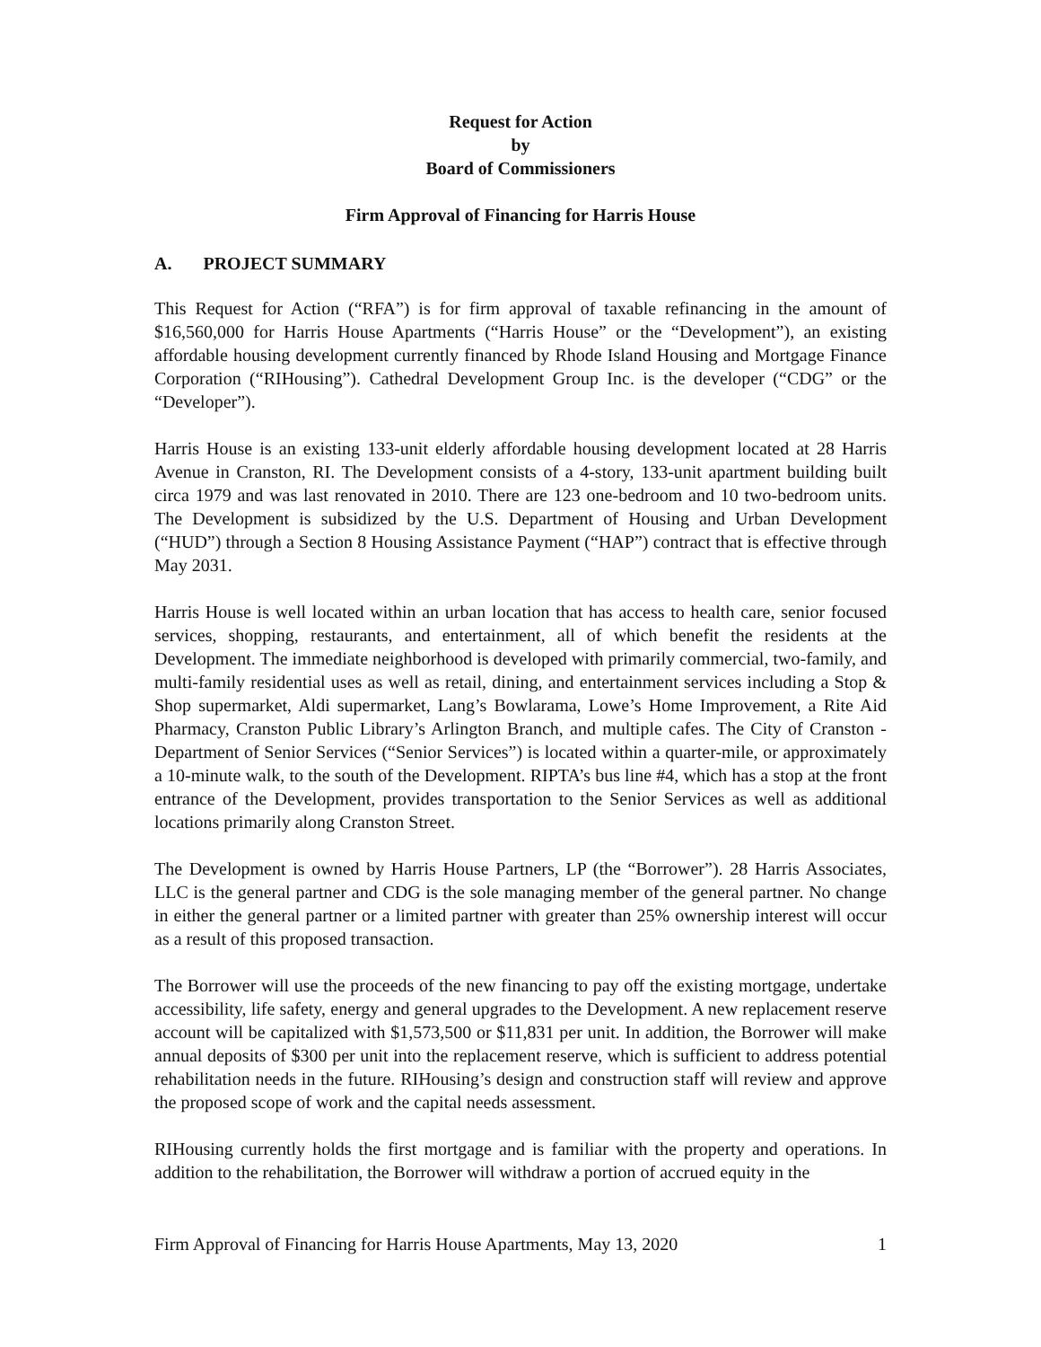Request for Action
by
Board of Commissioners
Firm Approval of Financing for Harris House
A. PROJECT SUMMARY
This Request for Action (“RFA”) is for firm approval of taxable refinancing in the amount of $16,560,000 for Harris House Apartments (“Harris House” or the “Development”), an existing affordable housing development currently financed by Rhode Island Housing and Mortgage Finance Corporation (“RIHousing”). Cathedral Development Group Inc. is the developer (“CDG” or the “Developer”).
Harris House is an existing 133-unit elderly affordable housing development located at 28 Harris Avenue in Cranston, RI. The Development consists of a 4-story, 133-unit apartment building built circa 1979 and was last renovated in 2010. There are 123 one-bedroom and 10 two-bedroom units. The Development is subsidized by the U.S. Department of Housing and Urban Development (“HUD”) through a Section 8 Housing Assistance Payment (“HAP”) contract that is effective through May 2031.
Harris House is well located within an urban location that has access to health care, senior focused services, shopping, restaurants, and entertainment, all of which benefit the residents at the Development. The immediate neighborhood is developed with primarily commercial, two-family, and multi-family residential uses as well as retail, dining, and entertainment services including a Stop & Shop supermarket, Aldi supermarket, Lang’s Bowlarama, Lowe’s Home Improvement, a Rite Aid Pharmacy, Cranston Public Library’s Arlington Branch, and multiple cafes. The City of Cranston - Department of Senior Services (“Senior Services”) is located within a quarter-mile, or approximately a 10-minute walk, to the south of the Development. RIPTA’s bus line #4, which has a stop at the front entrance of the Development, provides transportation to the Senior Services as well as additional locations primarily along Cranston Street.
The Development is owned by Harris House Partners, LP (the “Borrower”). 28 Harris Associates, LLC is the general partner and CDG is the sole managing member of the general partner. No change in either the general partner or a limited partner with greater than 25% ownership interest will occur as a result of this proposed transaction.
The Borrower will use the proceeds of the new financing to pay off the existing mortgage, undertake accessibility, life safety, energy and general upgrades to the Development. A new replacement reserve account will be capitalized with $1,573,500 or $11,831 per unit. In addition, the Borrower will make annual deposits of $300 per unit into the replacement reserve, which is sufficient to address potential rehabilitation needs in the future. RIHousing’s design and construction staff will review and approve the proposed scope of work and the capital needs assessment.
RIHousing currently holds the first mortgage and is familiar with the property and operations. In addition to the rehabilitation, the Borrower will withdraw a portion of accrued equity in the
Firm Approval of Financing for Harris House Apartments, May 13, 2020 1